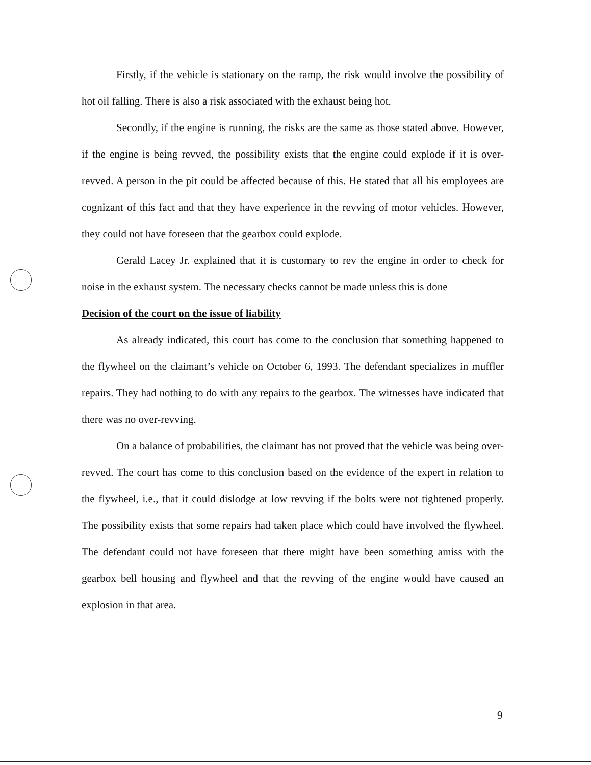Firstly, if the vehicle is stationary on the ramp, the risk would involve the possibility of hot oil falling. There is also a risk associated with the exhaust being hot.
Secondly, if the engine is running, the risks are the same as those stated above. However, if the engine is being revved, the possibility exists that the engine could explode if it is over-revved. A person in the pit could be affected because of this. He stated that all his employees are cognizant of this fact and that they have experience in the revving of motor vehicles. However, they could not have foreseen that the gearbox could explode.
Gerald Lacey Jr. explained that it is customary to rev the engine in order to check for noise in the exhaust system. The necessary checks cannot be made unless this is done
Decision of the court on the issue of liability
As already indicated, this court has come to the conclusion that something happened to the flywheel on the claimant’s vehicle on October 6, 1993. The defendant specializes in muffler repairs. They had nothing to do with any repairs to the gearbox. The witnesses have indicated that there was no over-revving.
On a balance of probabilities, the claimant has not proved that the vehicle was being over-revved. The court has come to this conclusion based on the evidence of the expert in relation to the flywheel, i.e., that it could dislodge at low revving if the bolts were not tightened properly. The possibility exists that some repairs had taken place which could have involved the flywheel. The defendant could not have foreseen that there might have been something amiss with the gearbox bell housing and flywheel and that the revving of the engine would have caused an explosion in that area.
9